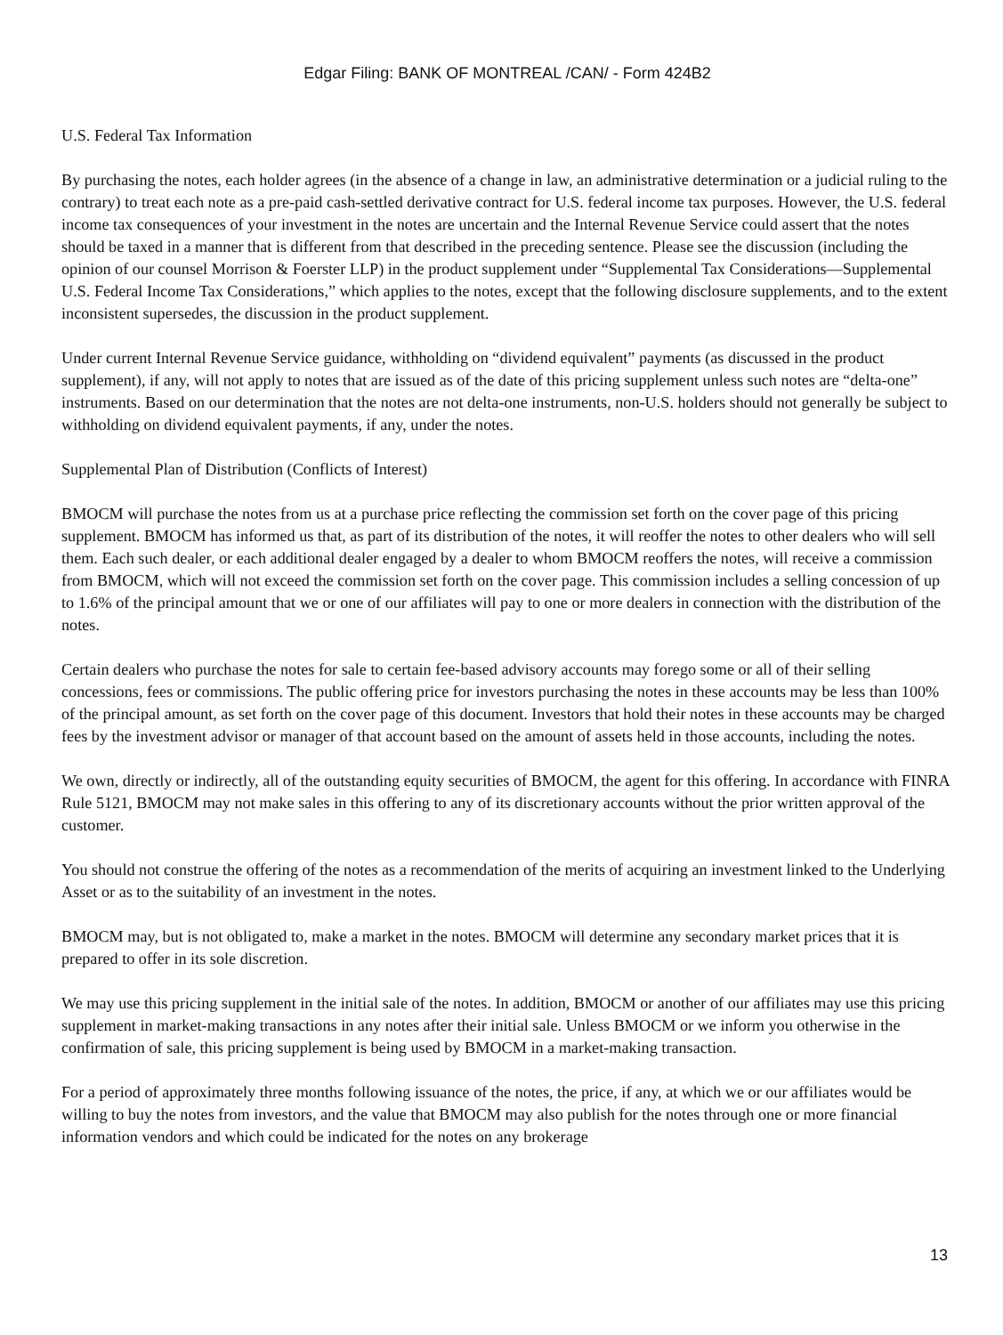Edgar Filing: BANK OF MONTREAL /CAN/ - Form 424B2
U.S. Federal Tax Information
By purchasing the notes, each holder agrees (in the absence of a change in law, an administrative determination or a judicial ruling to the contrary) to treat each note as a pre-paid cash-settled derivative contract for U.S. federal income tax purposes. However, the U.S. federal income tax consequences of your investment in the notes are uncertain and the Internal Revenue Service could assert that the notes should be taxed in a manner that is different from that described in the preceding sentence. Please see the discussion (including the opinion of our counsel Morrison & Foerster LLP) in the product supplement under “Supplemental Tax Considerations—Supplemental U.S. Federal Income Tax Considerations,” which applies to the notes, except that the following disclosure supplements, and to the extent inconsistent supersedes, the discussion in the product supplement.
Under current Internal Revenue Service guidance, withholding on “dividend equivalent” payments (as discussed in the product supplement), if any, will not apply to notes that are issued as of the date of this pricing supplement unless such notes are “delta-one” instruments. Based on our determination that the notes are not delta-one instruments, non-U.S. holders should not generally be subject to withholding on dividend equivalent payments, if any, under the notes.
Supplemental Plan of Distribution (Conflicts of Interest)
BMOCM will purchase the notes from us at a purchase price reflecting the commission set forth on the cover page of this pricing supplement. BMOCM has informed us that, as part of its distribution of the notes, it will reoffer the notes to other dealers who will sell them. Each such dealer, or each additional dealer engaged by a dealer to whom BMOCM reoffers the notes, will receive a commission from BMOCM, which will not exceed the commission set forth on the cover page. This commission includes a selling concession of up to 1.6% of the principal amount that we or one of our affiliates will pay to one or more dealers in connection with the distribution of the notes.
Certain dealers who purchase the notes for sale to certain fee-based advisory accounts may forego some or all of their selling concessions, fees or commissions. The public offering price for investors purchasing the notes in these accounts may be less than 100% of the principal amount, as set forth on the cover page of this document. Investors that hold their notes in these accounts may be charged fees by the investment advisor or manager of that account based on the amount of assets held in those accounts, including the notes.
We own, directly or indirectly, all of the outstanding equity securities of BMOCM, the agent for this offering. In accordance with FINRA Rule 5121, BMOCM may not make sales in this offering to any of its discretionary accounts without the prior written approval of the customer.
You should not construe the offering of the notes as a recommendation of the merits of acquiring an investment linked to the Underlying Asset or as to the suitability of an investment in the notes.
BMOCM may, but is not obligated to, make a market in the notes. BMOCM will determine any secondary market prices that it is prepared to offer in its sole discretion.
We may use this pricing supplement in the initial sale of the notes. In addition, BMOCM or another of our affiliates may use this pricing supplement in market-making transactions in any notes after their initial sale. Unless BMOCM or we inform you otherwise in the confirmation of sale, this pricing supplement is being used by BMOCM in a market-making transaction.
For a period of approximately three months following issuance of the notes, the price, if any, at which we or our affiliates would be willing to buy the notes from investors, and the value that BMOCM may also publish for the notes through one or more financial information vendors and which could be indicated for the notes on any brokerage
13